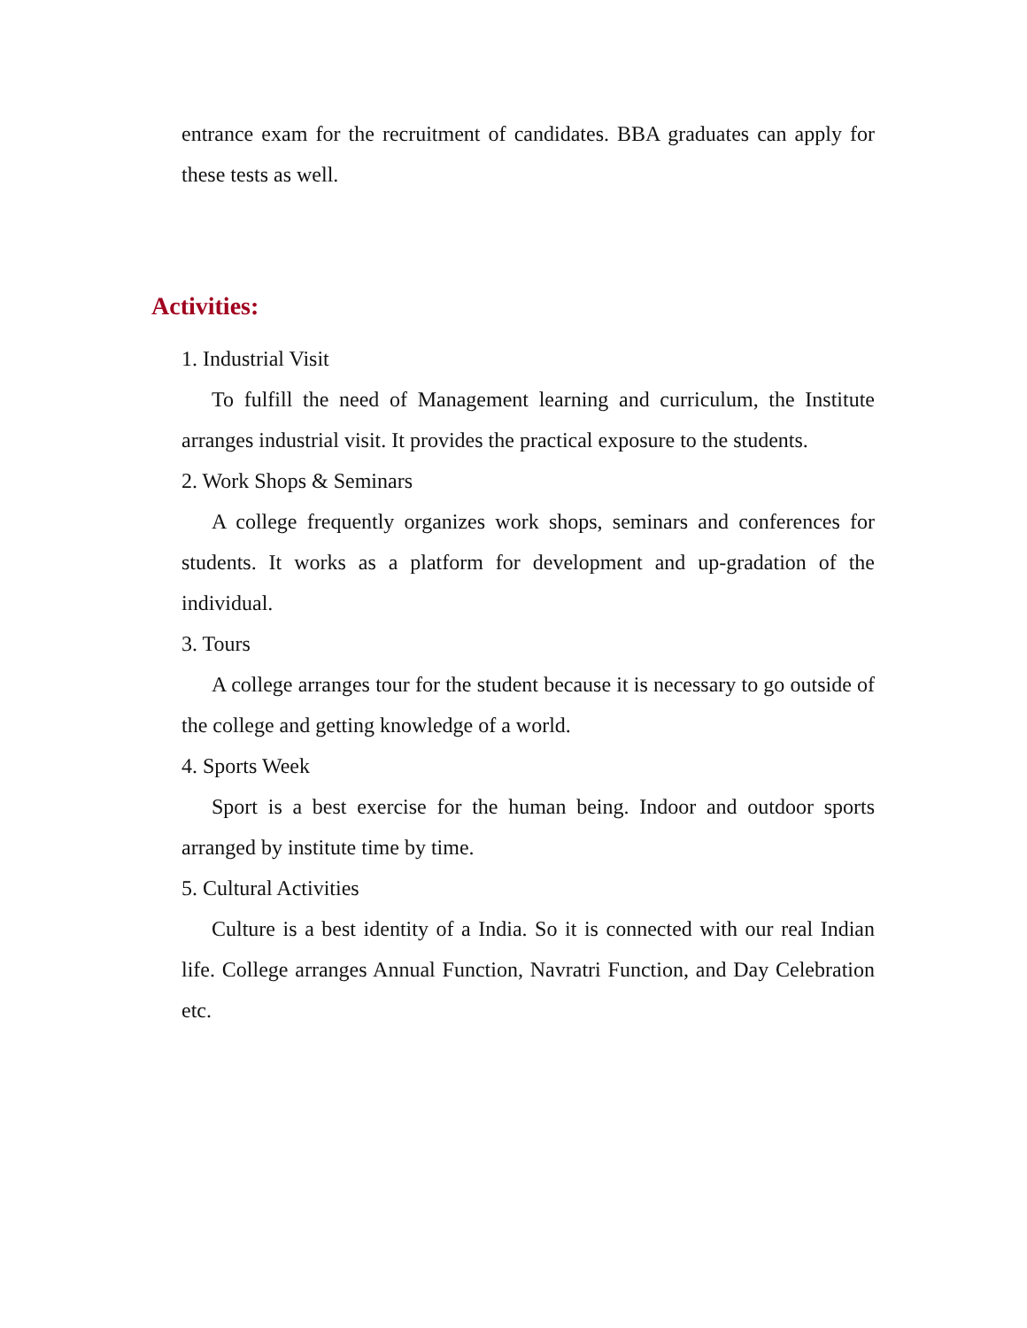entrance exam for the recruitment of candidates. BBA graduates can apply for these tests as well.
Activities:
1. Industrial Visit
To fulfill the need of Management learning and curriculum, the Institute arranges industrial visit. It provides the practical exposure to the students.
2. Work Shops & Seminars
A college frequently organizes work shops, seminars and conferences for students. It works as a platform for development and up-gradation of the individual.
3. Tours
A college arranges tour for the student because it is necessary to go outside of the college and getting knowledge of a world.
4. Sports Week
Sport is a best exercise for the human being. Indoor and outdoor sports arranged by institute time by time.
5. Cultural Activities
Culture is a best identity of a India. So it is connected with our real Indian life. College arranges Annual Function, Navratri Function, and Day Celebration etc.